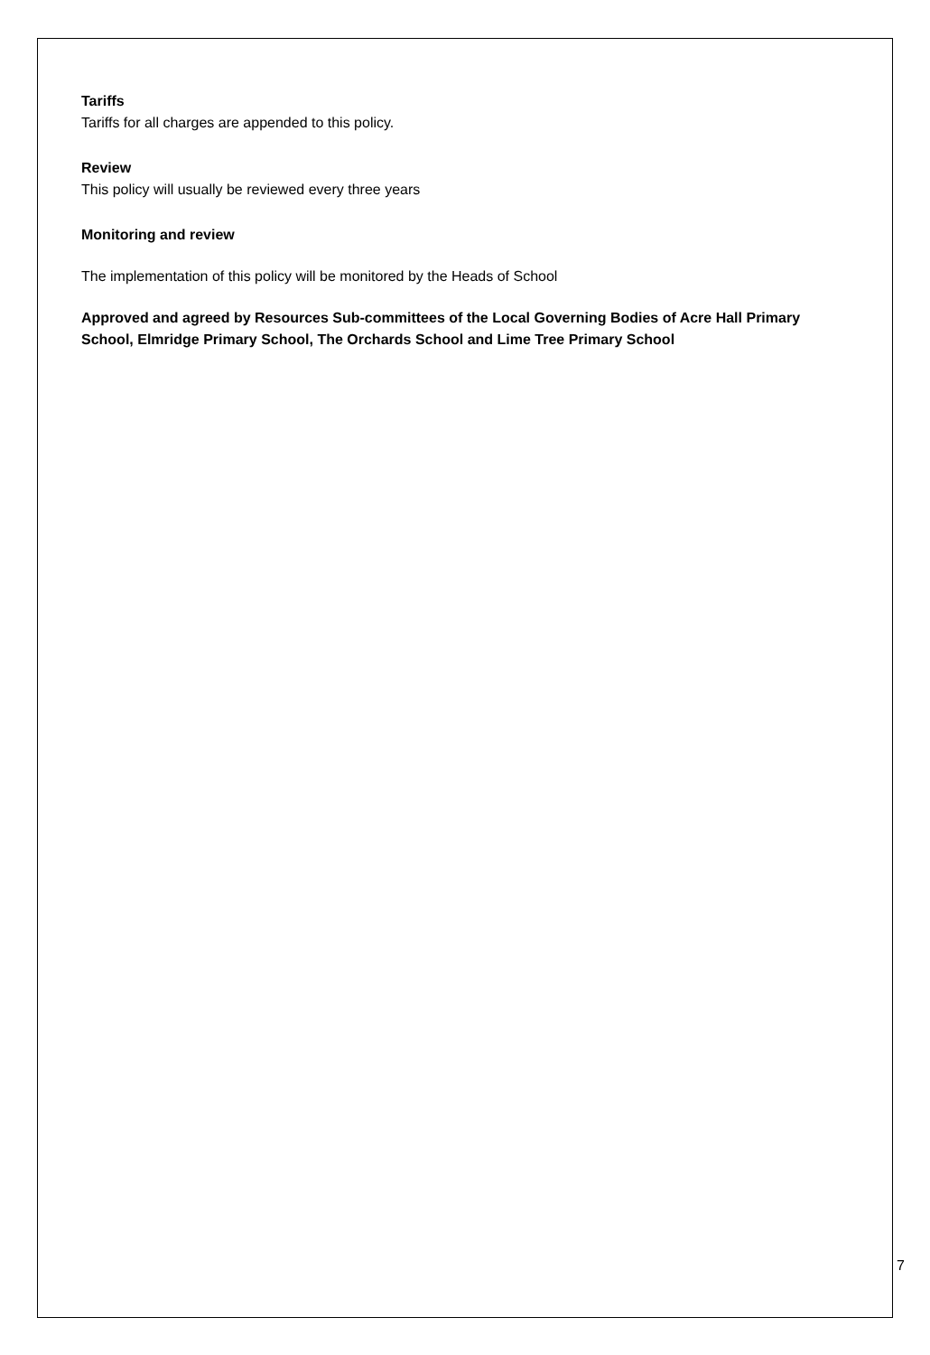Tariffs
Tariffs for all charges are appended to this policy.
Review
This policy will usually be reviewed every three years
Monitoring and review
The implementation of this policy will be monitored by the Heads of School
Approved and agreed by Resources Sub-committees of the Local Governing Bodies of Acre Hall Primary School, Elmridge Primary School, The Orchards School and Lime Tree Primary School
7